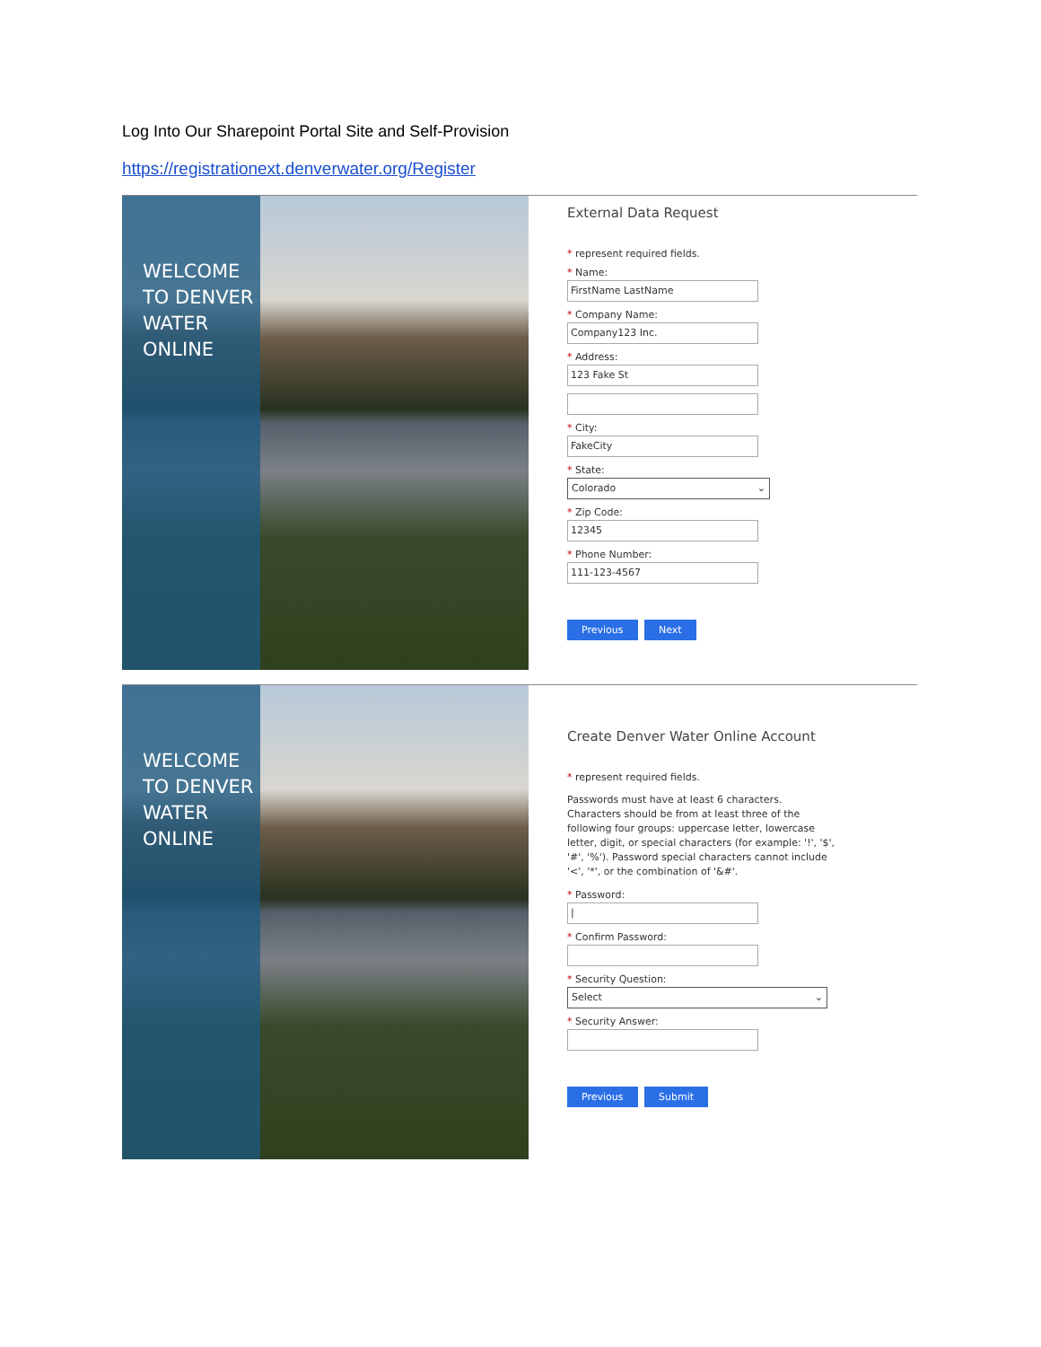Log Into Our Sharepoint Portal Site and Self-Provision
https://registrationext.denverwater.org/Register
WELCOME TO DENVER WATER ONLINE
External Data Request
* represent required fields.
* Name:
FirstName LastName
* Company Name:
Company123 Inc.
* Address:
123 Fake St
* City:
FakeCity
* State:
Colorado ⌄
* Zip Code:
12345
* Phone Number:
111-123-4567
Previous Next
WELCOME TO DENVER WATER ONLINE
Create Denver Water Online Account
* represent required fields.
Passwords must have at least 6 characters. Characters should be from at least three of the following four groups: uppercase letter, lowercase letter, digit, or special characters (for example: '!', '$', '#', '%'). Password special characters cannot include '<', '*', or the combination of '&#'.
* Password:
|
* Confirm Password:
* Security Question:
Select ⌄
* Security Answer:
Previous Submit